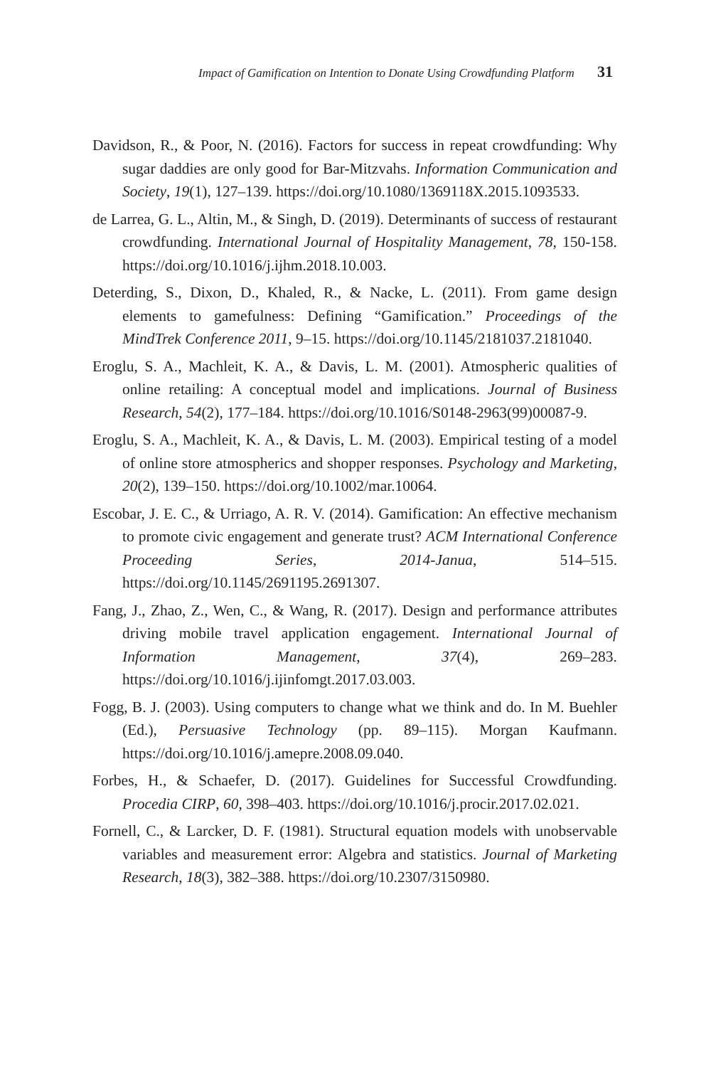Impact of Gamification on Intention to Donate Using Crowdfunding Platform 31
Davidson, R., & Poor, N. (2016). Factors for success in repeat crowdfunding: Why sugar daddies are only good for Bar-Mitzvahs. Information Communication and Society, 19(1), 127–139. https://doi.org/10.1080/1369118X.2015.1093533.
de Larrea, G. L., Altin, M., & Singh, D. (2019). Determinants of success of restaurant crowdfunding. International Journal of Hospitality Management, 78, 150-158. https://doi.org/10.1016/j.ijhm.2018.10.003.
Deterding, S., Dixon, D., Khaled, R., & Nacke, L. (2011). From game design elements to gamefulness: Defining “Gamification.” Proceedings of the MindTrek Conference 2011, 9–15. https://doi.org/10.1145/2181037.2181040.
Eroglu, S. A., Machleit, K. A., & Davis, L. M. (2001). Atmospheric qualities of online retailing: A conceptual model and implications. Journal of Business Research, 54(2), 177–184. https://doi.org/10.1016/S0148-2963(99)00087-9.
Eroglu, S. A., Machleit, K. A., & Davis, L. M. (2003). Empirical testing of a model of online store atmospherics and shopper responses. Psychology and Marketing, 20(2), 139–150. https://doi.org/10.1002/mar.10064.
Escobar, J. E. C., & Urriago, A. R. V. (2014). Gamification: An effective mechanism to promote civic engagement and generate trust? ACM International Conference Proceeding Series, 2014-Janua, 514–515. https://doi.org/10.1145/2691195.2691307.
Fang, J., Zhao, Z., Wen, C., & Wang, R. (2017). Design and performance attributes driving mobile travel application engagement. International Journal of Information Management, 37(4), 269–283. https://doi.org/10.1016/j.ijinfomgt.2017.03.003.
Fogg, B. J. (2003). Using computers to change what we think and do. In M. Buehler (Ed.), Persuasive Technology (pp. 89–115). Morgan Kaufmann. https://doi.org/10.1016/j.amepre.2008.09.040.
Forbes, H., & Schaefer, D. (2017). Guidelines for Successful Crowdfunding. Procedia CIRP, 60, 398–403. https://doi.org/10.1016/j.procir.2017.02.021.
Fornell, C., & Larcker, D. F. (1981). Structural equation models with unobservable variables and measurement error: Algebra and statistics. Journal of Marketing Research, 18(3), 382–388. https://doi.org/10.2307/3150980.